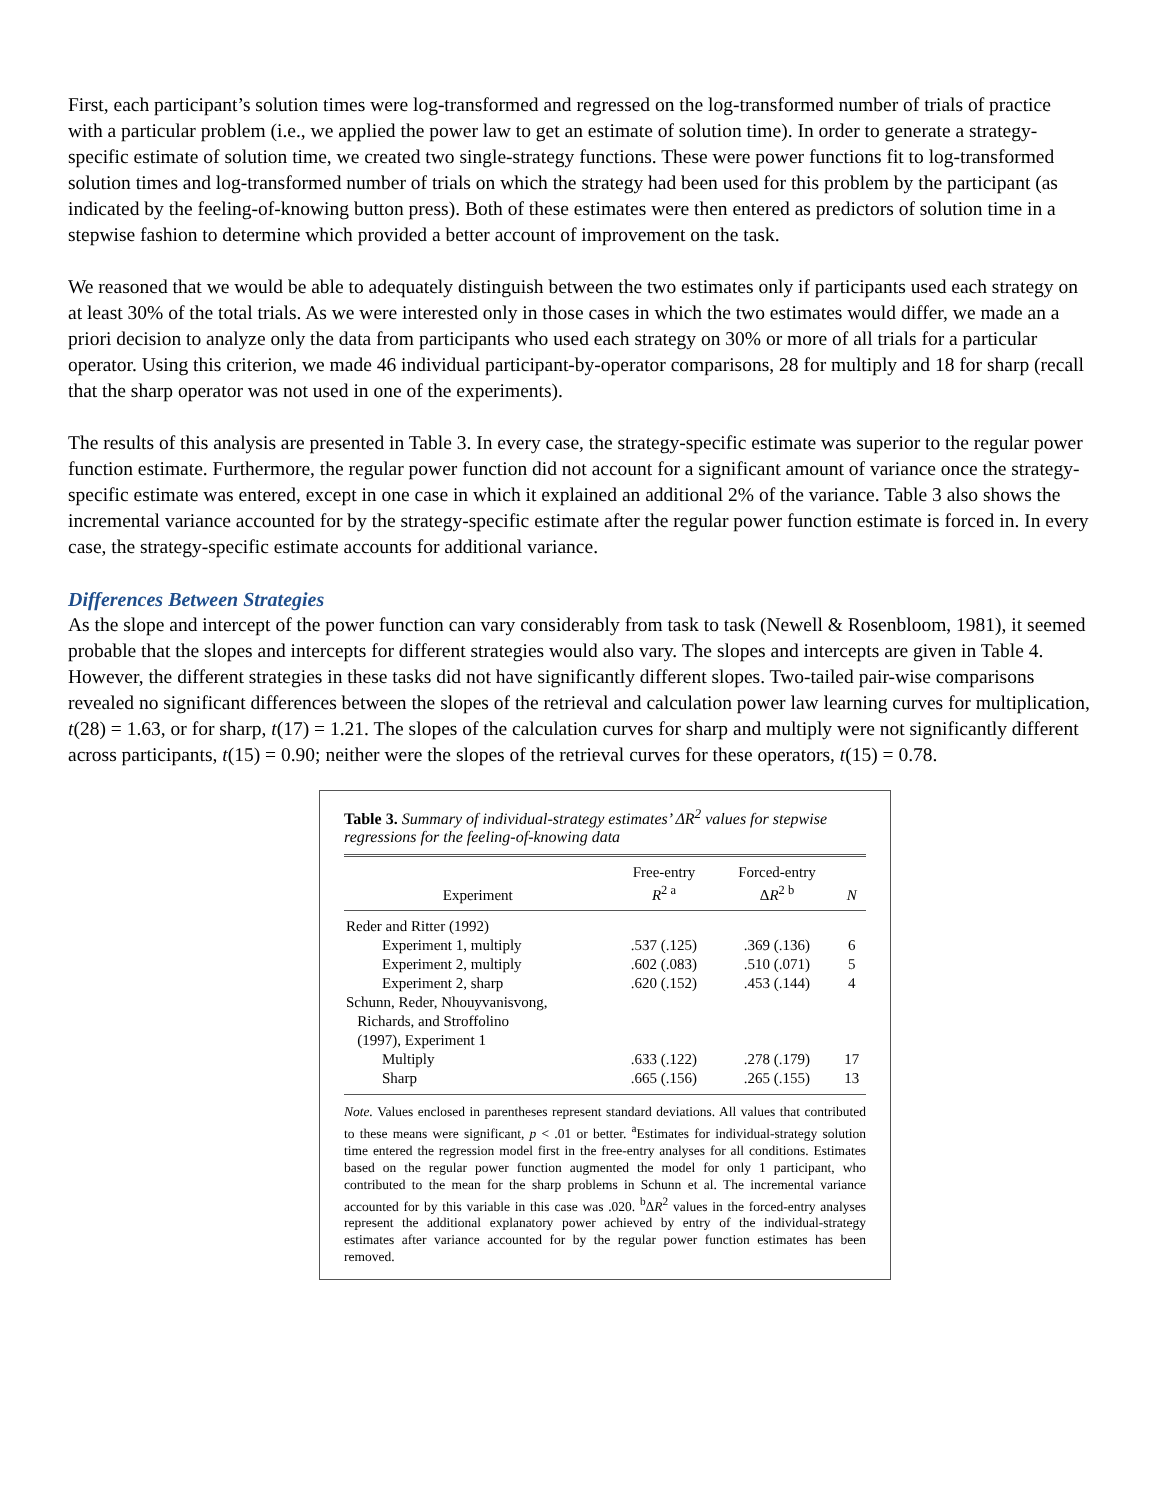First, each participant’s solution times were log-transformed and regressed on the log-transformed number of trials of practice with a particular problem (i.e., we applied the power law to get an estimate of solution time). In order to generate a strategy-specific estimate of solution time, we created two single-strategy functions. These were power functions fit to log-transformed solution times and log-transformed number of trials on which the strategy had been used for this problem by the participant (as indicated by the feeling-of-knowing button press). Both of these estimates were then entered as predictors of solution time in a stepwise fashion to determine which provided a better account of improvement on the task.
We reasoned that we would be able to adequately distinguish between the two estimates only if participants used each strategy on at least 30% of the total trials. As we were interested only in those cases in which the two estimates would differ, we made an a priori decision to analyze only the data from participants who used each strategy on 30% or more of all trials for a particular operator. Using this criterion, we made 46 individual participant-by-operator comparisons, 28 for multiply and 18 for sharp (recall that the sharp operator was not used in one of the experiments).
The results of this analysis are presented in Table 3. In every case, the strategy-specific estimate was superior to the regular power function estimate. Furthermore, the regular power function did not account for a significant amount of variance once the strategy-specific estimate was entered, except in one case in which it explained an additional 2% of the variance. Table 3 also shows the incremental variance accounted for by the strategy-specific estimate after the regular power function estimate is forced in. In every case, the strategy-specific estimate accounts for additional variance.
Differences Between Strategies
As the slope and intercept of the power function can vary considerably from task to task (Newell & Rosenbloom, 1981), it seemed probable that the slopes and intercepts for different strategies would also vary. The slopes and intercepts are given in Table 4. However, the different strategies in these tasks did not have significantly different slopes. Two-tailed pair-wise comparisons revealed no significant differences between the slopes of the retrieval and calculation power law learning curves for multiplication, t(28) = 1.63, or for sharp, t(17) = 1.21. The slopes of the calculation curves for sharp and multiply were not significantly different across participants, t(15) = 0.90; neither were the slopes of the retrieval curves for these operators, t(15) = 0.78.
Table 3. Summary of individual-strategy estimates’ ΔR<sup>2</sup> values for stepwise regressions for the feeling-of-knowing data
| Experiment | Free-entry R<sup>2 a</sup> | Forced-entry Δ R<sup>2 b</sup> | N |
| --- | --- | --- | --- |
| Reder and Ritter (1992) | | | |
| Experiment 1, multiply | .537 (.125) | .369 (.136) | 6 |
| Experiment 2, multiply | .602 (.083) | .510 (.071) | 5 |
| Experiment 2, sharp | .620 (.152) | .453 (.144) | 4 |
| Schunn, Reder, Nhouyvanisvong, Richards, and Stroffolino (1997), Experiment 1 | | | |
| Multiply | .633 (.122) | .278 (.179) | 17 |
| Sharp | .665 (.156) | .265 (.155) | 13 |
Note. Values enclosed in parentheses represent standard deviations. All values that contributed to these means were significant, p < .01 or better. <sup>a</sup>Estimates for individual-strategy solution time entered the regression model first in the free-entry analyses for all conditions. Estimates based on the regular power function augmented the model for only 1 participant, who contributed to the mean for the sharp problems in Schunn et al. The incremental variance accounted for by this variable in this case was .020. <sup>b</sup>ΔR<sup>2</sup> values in the forced-entry analyses represent the additional explanatory power achieved by entry of the individual-strategy estimates after variance accounted for by the regular power function estimates has been removed.